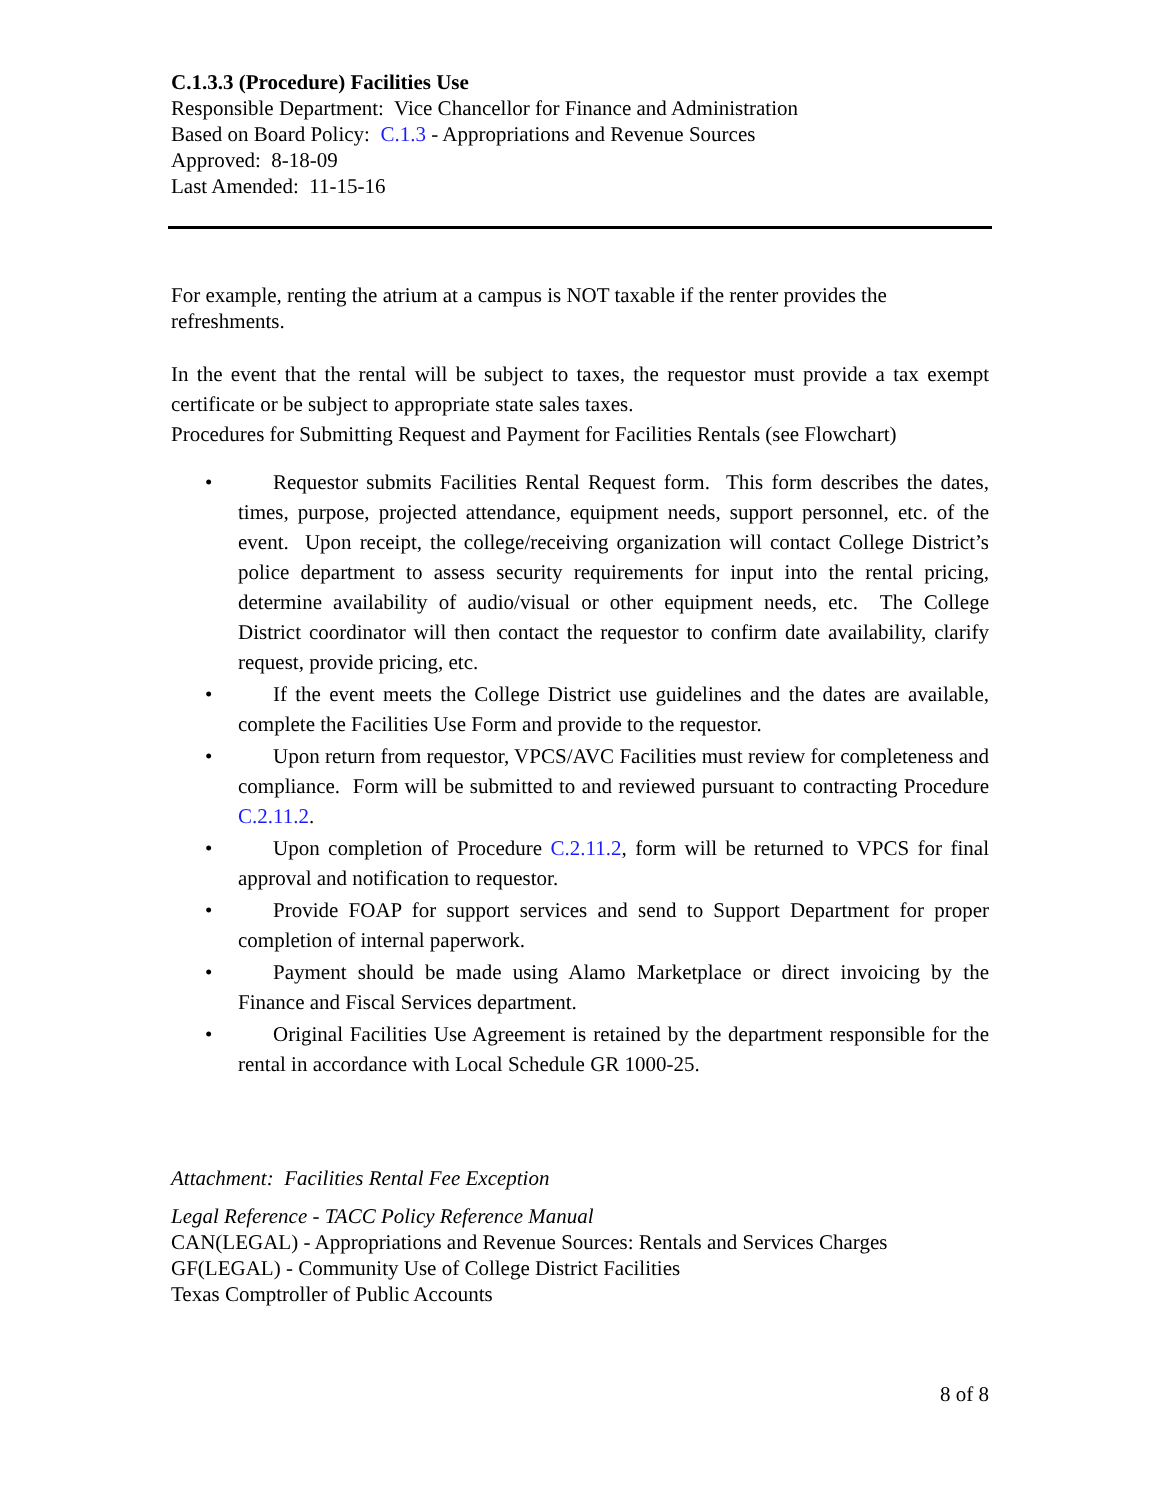C.1.3.3 (Procedure) Facilities Use
Responsible Department: Vice Chancellor for Finance and Administration
Based on Board Policy: C.1.3 - Appropriations and Revenue Sources
Approved: 8-18-09
Last Amended: 11-15-16
For example, renting the atrium at a campus is NOT taxable if the renter provides the refreshments.
In the event that the rental will be subject to taxes, the requestor must provide a tax exempt certificate or be subject to appropriate state sales taxes.
Procedures for Submitting Request and Payment for Facilities Rentals (see Flowchart)
• Requestor submits Facilities Rental Request form. This form describes the dates, times, purpose, projected attendance, equipment needs, support personnel, etc. of the event. Upon receipt, the college/receiving organization will contact College District’s police department to assess security requirements for input into the rental pricing, determine availability of audio/visual or other equipment needs, etc. The College District coordinator will then contact the requestor to confirm date availability, clarify request, provide pricing, etc.
• If the event meets the College District use guidelines and the dates are available, complete the Facilities Use Form and provide to the requestor.
• Upon return from requestor, VPCS/AVC Facilities must review for completeness and compliance. Form will be submitted to and reviewed pursuant to contracting Procedure C.2.11.2.
• Upon completion of Procedure C.2.11.2, form will be returned to VPCS for final approval and notification to requestor.
• Provide FOAP for support services and send to Support Department for proper completion of internal paperwork.
• Payment should be made using Alamo Marketplace or direct invoicing by the Finance and Fiscal Services department.
• Original Facilities Use Agreement is retained by the department responsible for the rental in accordance with Local Schedule GR 1000-25.
Attachment: Facilities Rental Fee Exception
Legal Reference - TACC Policy Reference Manual
CAN(LEGAL) - Appropriations and Revenue Sources: Rentals and Services Charges
GF(LEGAL) - Community Use of College District Facilities
Texas Comptroller of Public Accounts
8 of 8